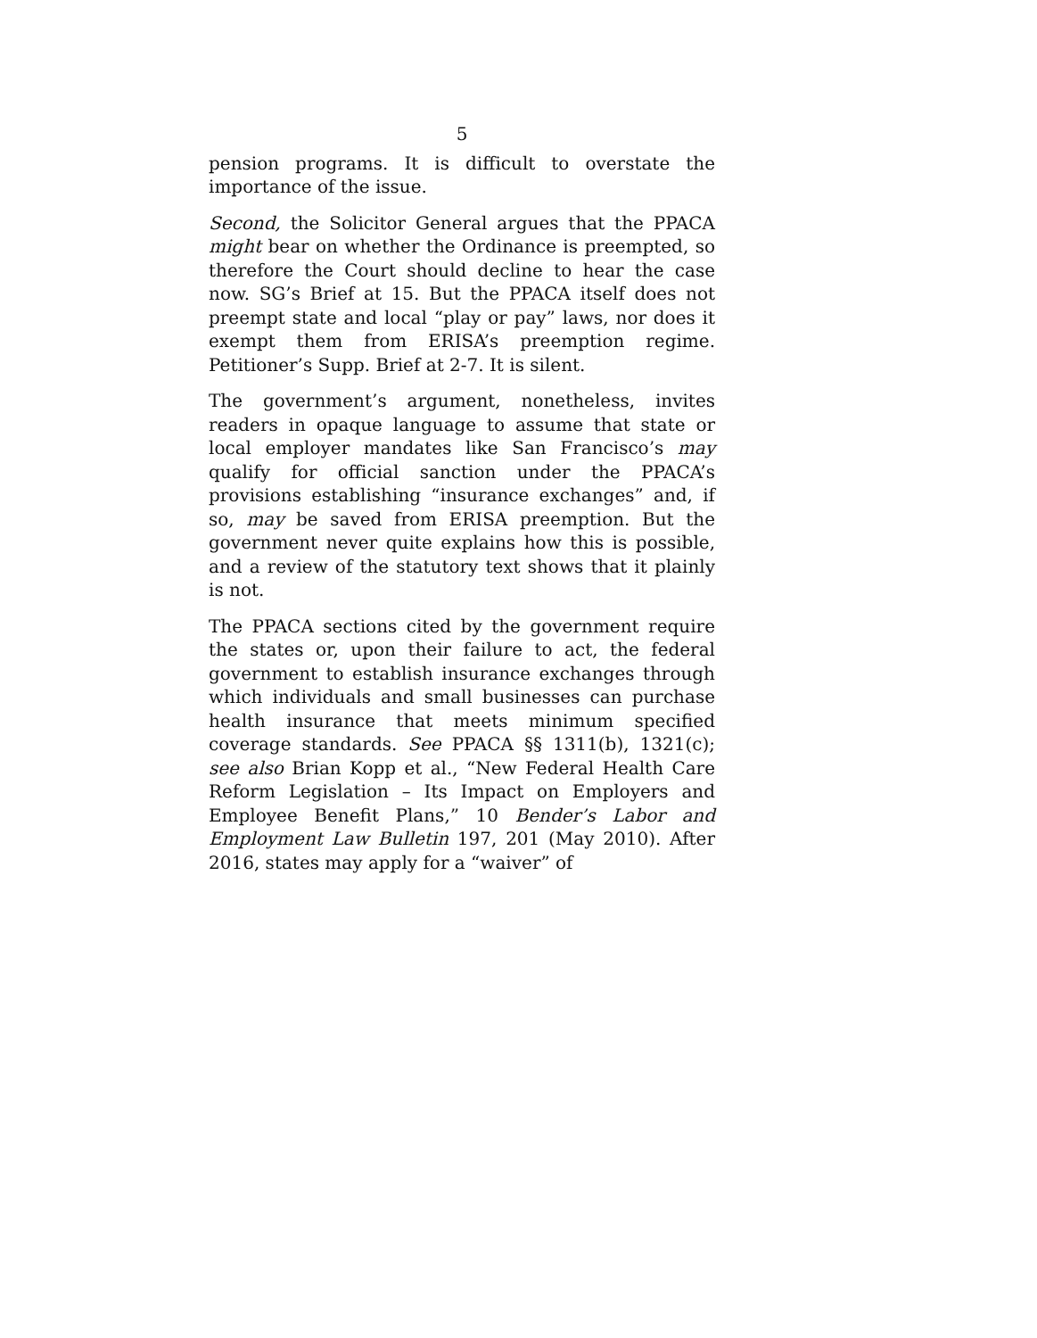5
pension programs. It is difficult to overstate the importance of the issue.
Second, the Solicitor General argues that the PPACA might bear on whether the Ordinance is preempted, so therefore the Court should decline to hear the case now. SG’s Brief at 15. But the PPACA itself does not preempt state and local “play or pay” laws, nor does it exempt them from ERISA’s preemption regime. Petitioner’s Supp. Brief at 2-7. It is silent.
The government’s argument, nonetheless, invites readers in opaque language to assume that state or local employer mandates like San Francisco’s may qualify for official sanction under the PPACA’s provisions establishing “insurance exchanges” and, if so, may be saved from ERISA preemption. But the government never quite explains how this is possible, and a review of the statutory text shows that it plainly is not.
The PPACA sections cited by the government require the states or, upon their failure to act, the federal government to establish insurance exchanges through which individuals and small businesses can purchase health insurance that meets minimum specified coverage standards. See PPACA §§ 1311(b), 1321(c); see also Brian Kopp et al., “New Federal Health Care Reform Legislation – Its Impact on Employers and Employee Benefit Plans,” 10 Bender’s Labor and Employment Law Bulletin 197, 201 (May 2010). After 2016, states may apply for a “waiver” of